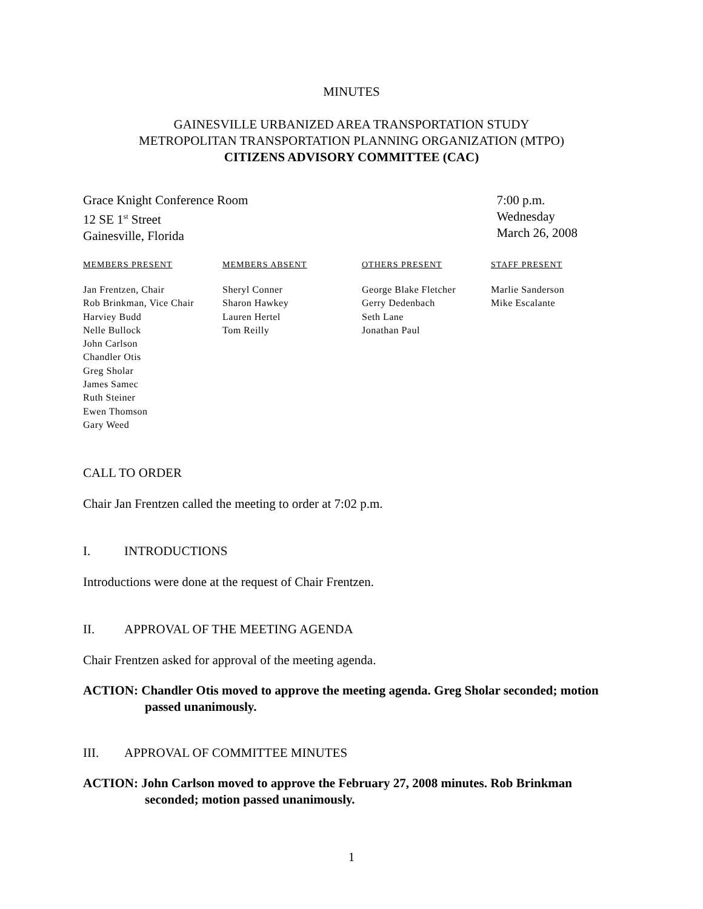MINUTES
GAINESVILLE URBANIZED AREA TRANSPORTATION STUDY
METROPOLITAN TRANSPORTATION PLANNING ORGANIZATION (MTPO)
CITIZENS ADVISORY COMMITTEE (CAC)
Grace Knight Conference Room
12 SE 1<sup>st</sup> Street
Gainesville, Florida
7:00 p.m.
Wednesday
March 26, 2008
| MEMBERS PRESENT | MEMBERS ABSENT | OTHERS PRESENT | STAFF PRESENT |
| --- | --- | --- | --- |
| Jan Frentzen, Chair Rob Brinkman, Vice Chair Harviey Budd Nelle Bullock John Carlson Chandler Otis Greg Sholar James Samec Ruth Steiner Ewen Thomson Gary Weed | Sheryl Conner Sharon Hawkey Lauren Hertel Tom Reilly | George Blake Fletcher Gerry Dedenbach Seth Lane Jonathan Paul | Marlie Sanderson Mike Escalante |
CALL TO ORDER
Chair Jan Frentzen called the meeting to order at 7:02 p.m.
I. INTRODUCTIONS
Introductions were done at the request of Chair Frentzen.
II. APPROVAL OF THE MEETING AGENDA
Chair Frentzen asked for approval of the meeting agenda.
ACTION: Chandler Otis moved to approve the meeting agenda. Greg Sholar seconded; motion passed unanimously.
III. APPROVAL OF COMMITTEE MINUTES
ACTION: John Carlson moved to approve the February 27, 2008 minutes. Rob Brinkman seconded; motion passed unanimously.
1